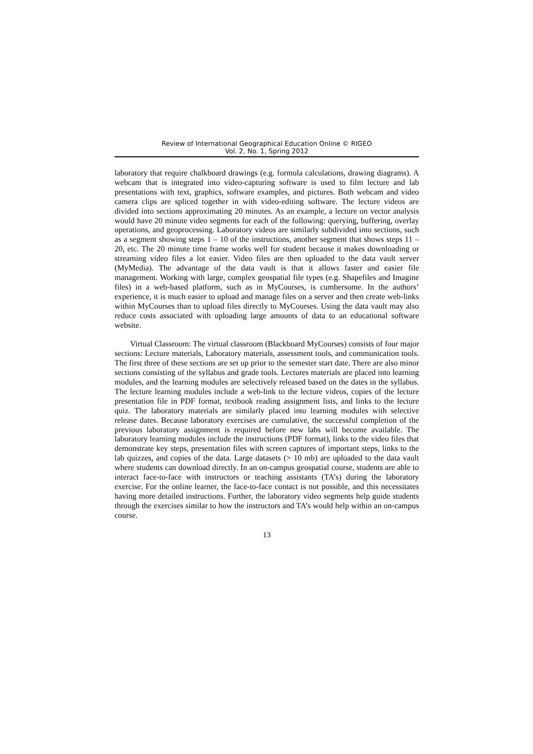Review of International Geographical Education Online © RIGEO
Vol. 2, No. 1, Spring 2012
laboratory that require chalkboard drawings (e.g. formula calculations, drawing diagrams). A webcam that is integrated into video-capturing software is used to film lecture and lab presentations with text, graphics, software examples, and pictures. Both webcam and video camera clips are spliced together in with video-editing software. The lecture videos are divided into sections approximating 20 minutes. As an example, a lecture on vector analysis would have 20 minute video segments for each of the following: querying, buffering, overlay operations, and geoprocessing. Laboratory videos are similarly subdivided into sections, such as a segment showing steps 1 – 10 of the instructions, another segment that shows steps 11 – 20, etc. The 20 minute time frame works well for student because it makes downloading or streaming video files a lot easier. Video files are then uploaded to the data vault server (MyMedia). The advantage of the data vault is that it allows faster and easier file management. Working with large, complex geospatial file types (e.g. Shapefiles and Imagine files) in a web-based platform, such as in MyCourses, is cumbersome. In the authors’ experience, it is much easier to upload and manage files on a server and then create web-links within MyCourses than to upload files directly to MyCourses. Using the data vault may also reduce costs associated with uploading large amounts of data to an educational software website.
Virtual Classroom: The virtual classroom (Blackboard MyCourses) consists of four major sections: Lecture materials, Laboratory materials, assessment tools, and communication tools. The first three of these sections are set up prior to the semester start date. There are also minor sections consisting of the syllabus and grade tools. Lectures materials are placed into learning modules, and the learning modules are selectively released based on the dates in the syllabus. The lecture learning modules include a web-link to the lecture videos, copies of the lecture presentation file in PDF format, textbook reading assignment lists, and links to the lecture quiz. The laboratory materials are similarly placed into learning modules with selective release dates. Because laboratory exercises are cumulative, the successful completion of the previous laboratory assignment is required before new labs will become available. The laboratory learning modules include the instructions (PDF format), links to the video files that demonstrate key steps, presentation files with screen captures of important steps, links to the lab quizzes, and copies of the data. Large datasets (> 10 mb) are uploaded to the data vault where students can download directly. In an on-campus geospatial course, students are able to interact face-to-face with instructors or teaching assistants (TA’s) during the laboratory exercise. For the online learner, the face-to-face contact is not possible, and this necessitates having more detailed instructions. Further, the laboratory video segments help guide students through the exercises similar to how the instructors and TA’s would help within an on-campus course.
13